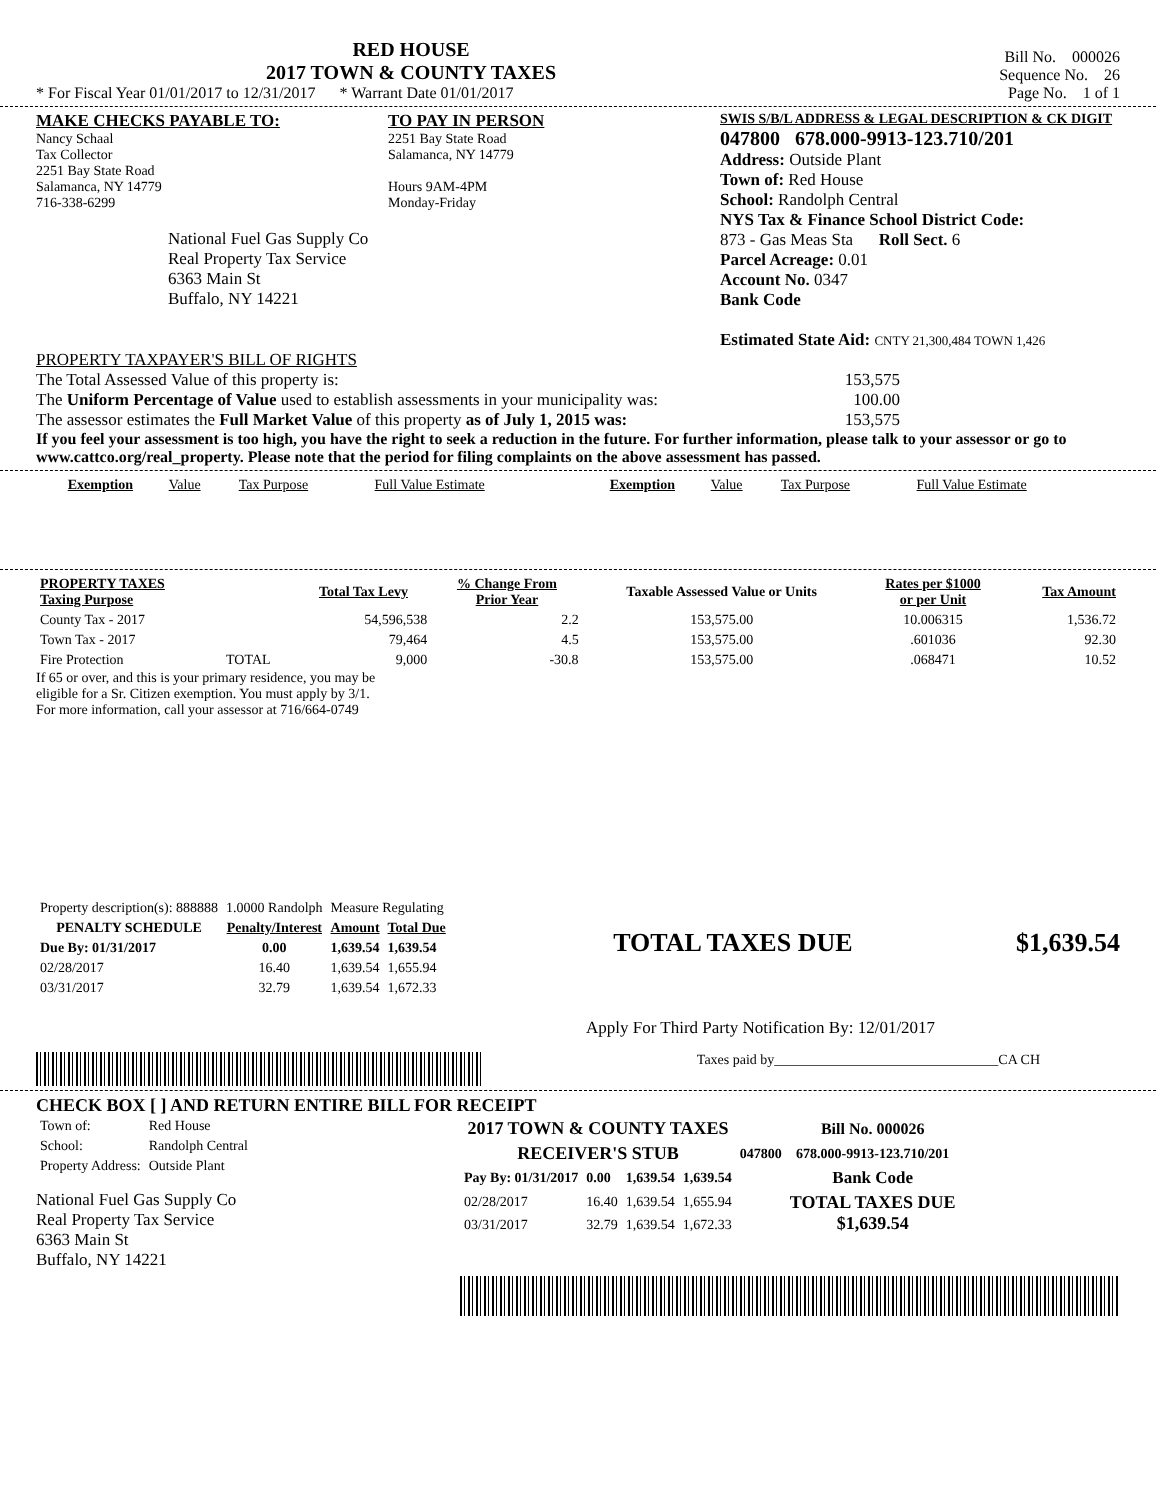RED HOUSE
2017 TOWN & COUNTY TAXES
* For Fiscal Year 01/01/2017 to 12/31/2017 * Warrant Date 01/01/2017
Bill No. 000026
Sequence No. 26
Page No. 1 of 1
MAKE CHECKS PAYABLE TO:
Nancy Schaal
Tax Collector
2251 Bay State Road
Salamanca, NY 14779
716-338-6299
National Fuel Gas Supply Co
Real Property Tax Service
6363 Main St
Buffalo, NY 14221
TO PAY IN PERSON
2251 Bay State Road
Salamanca, NY 14779
Hours 9AM-4PM
Monday-Friday
SWIS S/B/L ADDRESS & LEGAL DESCRIPTION & CK DIGIT
047800 678.000-9913-123.710/201
Address: Outside Plant
Town of: Red House
School: Randolph Central
NYS Tax & Finance School District Code:
873 - Gas Meas Sta Roll Sect. 6
Parcel Acreage: 0.01
Account No. 0347
Bank Code
Estimated State Aid: CNTY 21,300,484 TOWN 1,426
PROPERTY TAXPAYER'S BILL OF RIGHTS
The Total Assessed Value of this property is: 153,575
The Uniform Percentage of Value used to establish assessments in your municipality was: 100.00
The assessor estimates the Full Market Value of this property as of July 1, 2015 was: 153,575
If you feel your assessment is too high, you have the right to seek a reduction in the future. For further information, please talk to your assessor or go to www.cattco.org/real_property. Please note that the period for filing complaints on the above assessment has passed.
| Exemption | Value | Tax Purpose | Full Value Estimate | Exemption | Value | Tax Purpose | Full Value Estimate |
| PROPERTY TAXES Taxing Purpose | | Total Tax Levy | % Change From Prior Year | Taxable Assessed Value or Units | Rates per $1000 or per Unit | Tax Amount |
| --- | --- | --- | --- | --- | --- | --- |
| County Tax - 2017 | | 54,596,538 | 2.2 | 153,575.00 | 10.006315 | 1,536.72 |
| Town Tax - 2017 | | 79,464 | 4.5 | 153,575.00 | .601036 | 92.30 |
| Fire Protection | TOTAL | 9,000 | -30.8 | 153,575.00 | .068471 | 10.52 |
If 65 or over, and this is your primary residence, you may be
eligible for a Sr. Citizen exemption. You must apply by 3/1.
For more information, call your assessor at 716/664-0749
| Property description(s): 888888 | 1.0000 Randolph | Measure Regulating | |
| PENALTY SCHEDULE | Penalty/Interest | Amount | Total Due |
| Due By: 01/31/2017 | 0.00 | 1,639.54 | 1,639.54 |
| 02/28/2017 | 16.40 | 1,639.54 | 1,655.94 |
| 03/31/2017 | 32.79 | 1,639.54 | 1,672.33 |
TOTAL TAXES DUE $1,639.54
Apply For Third Party Notification By: 12/01/2017
Taxes paid by________________________________CA CH
CHECK BOX [ ] AND RETURN ENTIRE BILL FOR RECEIPT
| Town of: | Red House |
| School: | Randolph Central |
| Property Address: | Outside Plant |
National Fuel Gas Supply Co
Real Property Tax Service
6363 Main St
Buffalo, NY 14221
| 2017 TOWN & COUNTY TAXES | | | | | Bill No. 000026 |
| --- | --- | --- | --- | --- | --- |
| RECEIVER'S STUB | | | | 047800 | 678.000-9913-123.710/201 |
| Pay By: 01/31/2017 | 0.00 | 1,639.54 | 1,639.54 | | Bank Code |
| 02/28/2017 | 16.40 | 1,639.54 | 1,655.94 | | TOTAL TAXES DUE $1,639.54 |
| 03/31/2017 | 32.79 | 1,639.54 | 1,672.33 | | |